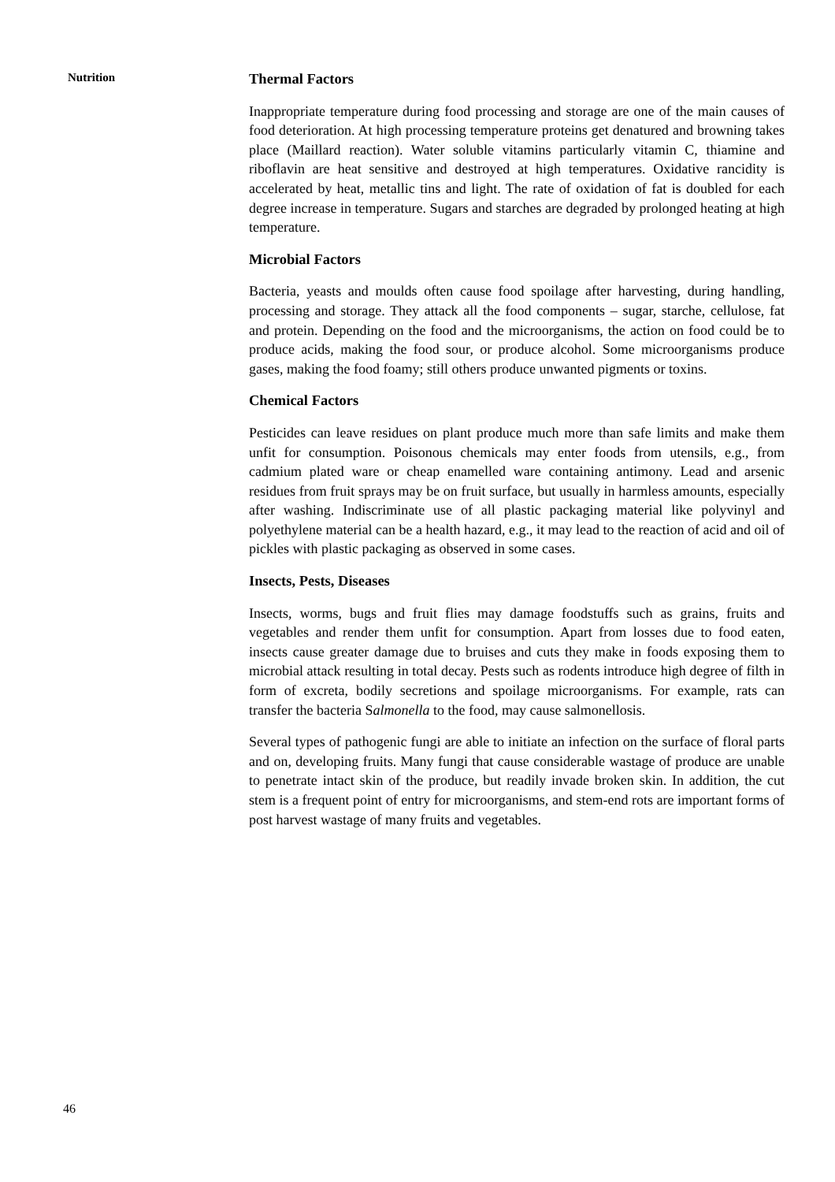Nutrition
Thermal Factors
Inappropriate temperature during food processing and storage are one of the main causes of food deterioration. At high processing temperature proteins get denatured and browning takes place (Maillard reaction). Water soluble vitamins particularly vitamin C, thiamine and riboflavin are heat sensitive and destroyed at high temperatures. Oxidative rancidity is accelerated by heat, metallic tins and light. The rate of oxidation of fat is doubled for each degree increase in temperature. Sugars and starches are degraded by prolonged heating at high temperature.
Microbial Factors
Bacteria, yeasts and moulds often cause food spoilage after harvesting, during handling, processing and storage. They attack all the food components – sugar, starche, cellulose, fat and protein. Depending on the food and the microorganisms, the action on food could be to produce acids, making the food sour, or produce alcohol. Some microorganisms produce gases, making the food foamy; still others produce unwanted pigments or toxins.
Chemical Factors
Pesticides can leave residues on plant produce much more than safe limits and make them unfit for consumption. Poisonous chemicals may enter foods from utensils, e.g., from cadmium plated ware or cheap enamelled ware containing antimony. Lead and arsenic residues from fruit sprays may be on fruit surface, but usually in harmless amounts, especially after washing. Indiscriminate use of all plastic packaging material like polyvinyl and polyethylene material can be a health hazard, e.g., it may lead to the reaction of acid and oil of pickles with plastic packaging as observed in some cases.
Insects, Pests, Diseases
Insects, worms, bugs and fruit flies may damage foodstuffs such as grains, fruits and vegetables and render them unfit for consumption. Apart from losses due to food eaten, insects cause greater damage due to bruises and cuts they make in foods exposing them to microbial attack resulting in total decay. Pests such as rodents introduce high degree of filth in form of excreta, bodily secretions and spoilage microorganisms. For example, rats can transfer the bacteria Salmonella to the food, may cause salmonellosis.
Several types of pathogenic fungi are able to initiate an infection on the surface of floral parts and on, developing fruits. Many fungi that cause considerable wastage of produce are unable to penetrate intact skin of the produce, but readily invade broken skin. In addition, the cut stem is a frequent point of entry for microorganisms, and stem-end rots are important forms of post harvest wastage of many fruits and vegetables.
46